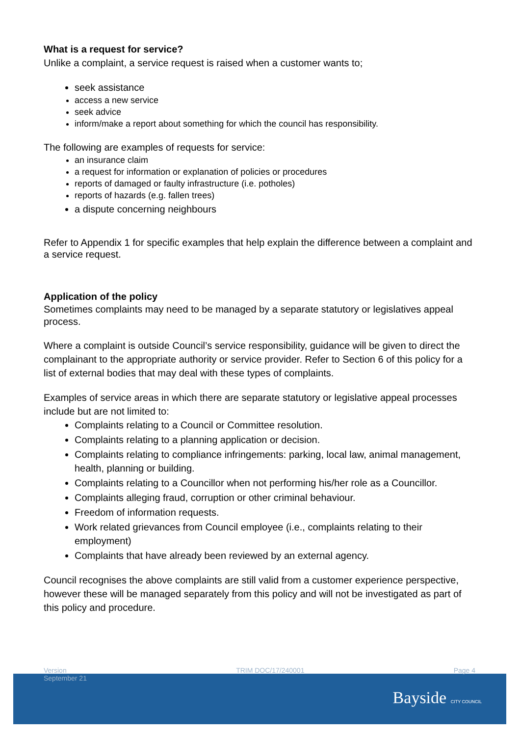What is a request for service?
Unlike a complaint, a service request is raised when a customer wants to;
seek assistance
access a new service
seek advice
inform/make a report about something for which the council has responsibility.
The following are examples of requests for service:
an insurance claim
a request for information or explanation of policies or procedures
reports of damaged or faulty infrastructure (i.e. potholes)
reports of hazards (e.g. fallen trees)
a dispute concerning neighbours
Refer to Appendix 1 for specific examples that help explain the difference between a complaint and a service request.
Application of the policy
Sometimes complaints may need to be managed by a separate statutory or legislatives appeal process.
Where a complaint is outside Council’s service responsibility, guidance will be given to direct the complainant to the appropriate authority or service provider. Refer to Section 6 of this policy for a list of external bodies that may deal with these types of complaints.
Examples of service areas in which there are separate statutory or legislative appeal processes include but are not limited to:
Complaints relating to a Council or Committee resolution.
Complaints relating to a planning application or decision.
Complaints relating to compliance infringements: parking, local law, animal management, health, planning or building.
Complaints relating to a Councillor when not performing his/her role as a Councillor.
Complaints alleging fraud, corruption or other criminal behaviour.
Freedom of information requests.
Work related grievances from Council employee (i.e., complaints relating to their employment)
Complaints that have already been reviewed by an external agency.
Council recognises the above complaints are still valid from a customer experience perspective, however these will be managed separately from this policy and will not be investigated as part of this policy and procedure.
Bayside CITY COUNCIL
Version
September 21 TRIM DOC/17/240001 Page 4